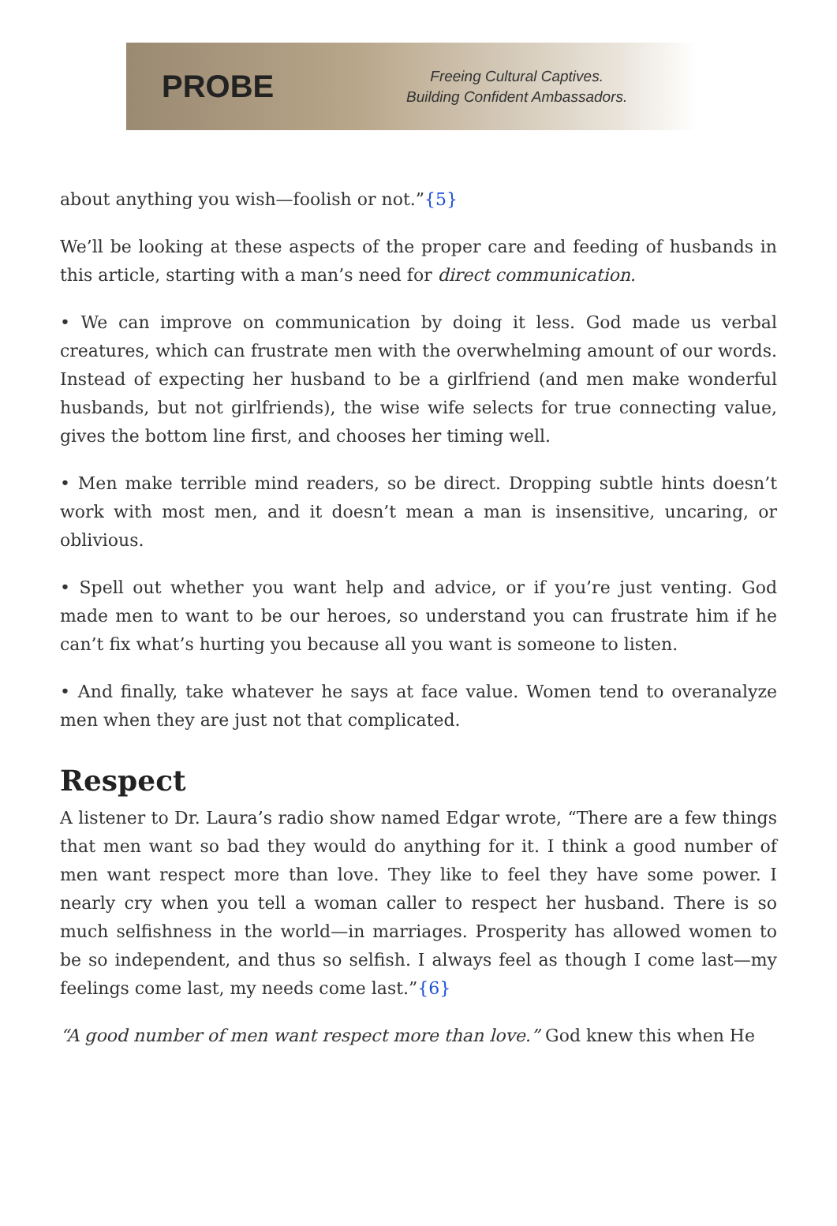PROBE
Freeing Cultural Captives.
Building Confident Ambassadors.
about anything you wish—foolish or not.”{5}
We’ll be looking at these aspects of the proper care and feeding of husbands in this article, starting with a man’s need for direct communication.
• We can improve on communication by doing it less. God made us verbal creatures, which can frustrate men with the overwhelming amount of our words. Instead of expecting her husband to be a girlfriend (and men make wonderful husbands, but not girlfriends), the wise wife selects for true connecting value, gives the bottom line first, and chooses her timing well.
• Men make terrible mind readers, so be direct. Dropping subtle hints doesn’t work with most men, and it doesn’t mean a man is insensitive, uncaring, or oblivious.
• Spell out whether you want help and advice, or if you’re just venting. God made men to want to be our heroes, so understand you can frustrate him if he can’t fix what’s hurting you because all you want is someone to listen.
• And finally, take whatever he says at face value. Women tend to overanalyze men when they are just not that complicated.
Respect
A listener to Dr. Laura’s radio show named Edgar wrote, “There are a few things that men want so bad they would do anything for it. I think a good number of men want respect more than love. They like to feel they have some power. I nearly cry when you tell a woman caller to respect her husband. There is so much selfishness in the world—in marriages. Prosperity has allowed women to be so independent, and thus so selfish. I always feel as though I come last—my feelings come last, my needs come last.”{6}
“A good number of men want respect more than love.” God knew this when He